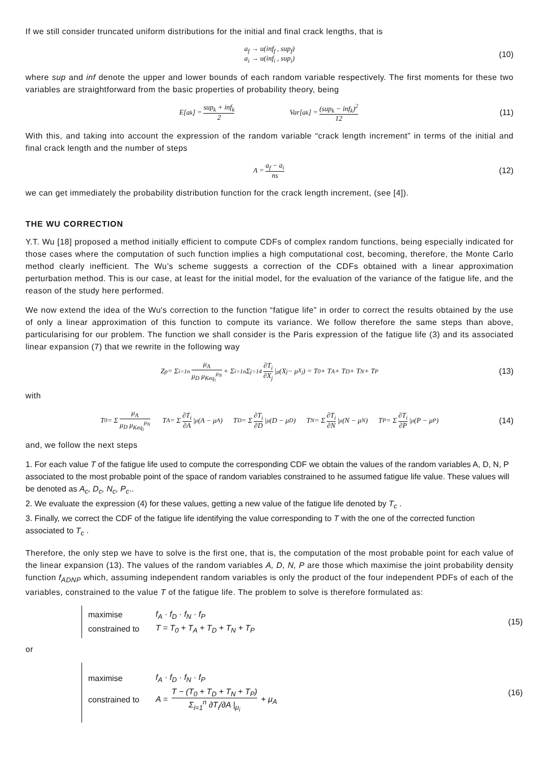If we still consider truncated uniform distributions for the initial and final crack lengths, that is
a<sub>f</sub> → u(inf<sub>f</sub> , sup<sub>f</sub>)
a<sub>i</sub> → u(inf<sub>i</sub> , sup<sub>i</sub>)
(10)
where sup and inf denote the upper and lower bounds of each random variable respectively. The first moments for these two variables are straightforward from the basic properties of probability theory, being
E[a<sub>k</sub>] = sup<sub>k</sub> + inf<sub>k</sub> 2 Var[a<sub>k</sub>] = (sup<sub>k</sub> − inf<sub>k</sub>)<sup>2</sup> 12 (11)
With this, and taking into account the expression of the random variable “crack length increment” in terms of the initial and final crack length and the number of steps
A = a<sub>f</sub> − a<sub>i</sub> ns (12)
we can get immediately the probability distribution function for the crack length increment, (see [4]).
THE WU CORRECTION
Y.T. Wu [18] proposed a method initially efficient to compute CDFs of complex random functions, being especially indicated for those cases where the computation of such function implies a high computational cost, becoming, therefore, the Monte Carlo method clearly inefficient. The Wu’s scheme suggests a correction of the CDFs obtained with a linear approximation perturbation method. This is our case, at least for the initial model, for the evaluation of the variance of the fatigue life, and the reason of the study here performed.
We now extend the idea of the Wu's correction to the function “fatigue life” in order to correct the results obtained by the use of only a linear approximation of this function to compute its variance. We follow therefore the same steps than above, particularising for our problem. The function we shall consider is the Paris expression of the fatigue life (3) and its associated linear expansion (7) that we rewrite in the following way
Z<sub>p</sub> = Σ<sub>i=1</sub><sup>n</sup> μ<sub>A</sub> μ<sub>D</sub> μ<sub>Keq<sub>i</sub></sub><sup>μ<sub>N</sub></sup> + Σ<sub>i=1</sub><sup>n</sup> Σ<sub>j=1</sub><sup>4</sup> ∂T<sub>i</sub> ∂X<sub>j</sub> |<sub>μ</sub> (X<sub>j</sub> − μ<sub>X<sub>j</sub></sub>) = T<sub>0</sub> + T<sub>A</sub> + T<sub>D</sub> + T<sub>N</sub> + T<sub>P</sub> (13)
with
T<sub>0</sub> = Σ μ<sub>A</sub> μ<sub>D</sub> μ<sub>Keq<sub>i</sub></sub><sup>μ<sub>N</sub></sup> T<sub>A</sub> = Σ ∂T<sub>i</sub> ∂A |<sub>μ</sub> (A − μ<sub>A</sub>) T<sub>D</sub> = Σ ∂T<sub>i</sub> ∂D |<sub>μ</sub> (D − μ<sub>D</sub>) T<sub>N</sub> = Σ ∂T<sub>i</sub> ∂N |<sub>μ</sub> (N − μ<sub>N</sub>) T<sub>P</sub> = Σ ∂T<sub>i</sub> ∂P |<sub>μ</sub> (P − μ<sub>P</sub>) (14)
and, we follow the next steps
1. For each value T of the fatigue life used to compute the corresponding CDF we obtain the values of the random variables A, D, N, P associated to the most probable point of the space of random variables constrained to he assumed fatigue life value. These values will be denoted as A<sub>c</sub>, D<sub>c</sub>, N<sub>c</sub>, P<sub>c</sub>..
2. We evaluate the expression (4) for these values, getting a new value of the fatigue life denoted by T<sub>c</sub> .
3. Finally, we correct the CDF of the fatigue life identifying the value corresponding to T with the one of the corrected function associated to T<sub>c</sub> .
Therefore, the only step we have to solve is the first one, that is, the computation of the most probable point for each value of the linear expansion (13). The values of the random variables A, D, N, P are those which maximise the joint probability density function f<sub>ADNP</sub> which, assuming independent random variables is only the product of the four independent PDFs of each of the variables, constrained to the value T of the fatigue life. The problem to solve is therefore formulated as:
| maximise | f<sub>A</sub> · f<sub>D</sub> · f<sub>N</sub> · f<sub>P</sub> |
| constrained to | T = T<sub>0</sub> + T<sub>A</sub> + T<sub>D</sub> + T<sub>N</sub> + T<sub>P</sub> |
(15)
or
| maximise | f<sub>A</sub> · f<sub>D</sub> · f<sub>N</sub> · f<sub>P</sub> |
| constrained to | A = T − (T<sub>0</sub> + T<sub>D</sub> + T<sub>N</sub> + T<sub>P</sub>) Σ<sub>i=1</sub><sup>n</sup> ∂T<sub>i</sub>/∂A /<sub>μ<sub>i</sub></sub> + μ<sub>A</sub> |
(16)